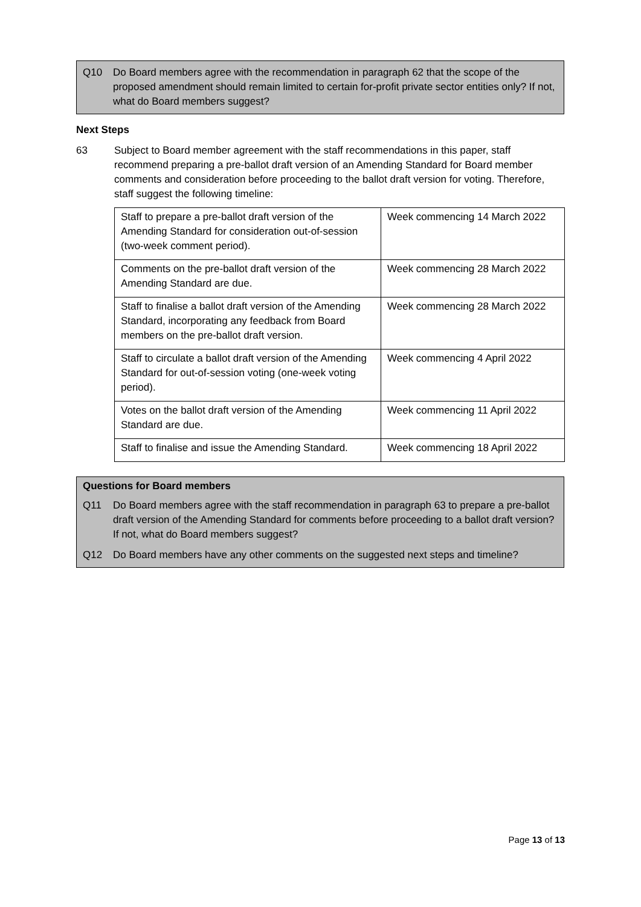Q10 Do Board members agree with the recommendation in paragraph 62 that the scope of the proposed amendment should remain limited to certain for-profit private sector entities only? If not, what do Board members suggest?
Next Steps
63 Subject to Board member agreement with the staff recommendations in this paper, staff recommend preparing a pre-ballot draft version of an Amending Standard for Board member comments and consideration before proceeding to the ballot draft version for voting. Therefore, staff suggest the following timeline:
| Staff to prepare a pre-ballot draft version of the Amending Standard for consideration out-of-session (two-week comment period). | Week commencing 14 March 2022 |
| Comments on the pre-ballot draft version of the Amending Standard are due. | Week commencing 28 March 2022 |
| Staff to finalise a ballot draft version of the Amending Standard, incorporating any feedback from Board members on the pre-ballot draft version. | Week commencing 28 March 2022 |
| Staff to circulate a ballot draft version of the Amending Standard for out-of-session voting (one-week voting period). | Week commencing 4 April 2022 |
| Votes on the ballot draft version of the Amending Standard are due. | Week commencing 11 April 2022 |
| Staff to finalise and issue the Amending Standard. | Week commencing 18 April 2022 |
Questions for Board members
Q11 Do Board members agree with the staff recommendation in paragraph 63 to prepare a pre-ballot draft version of the Amending Standard for comments before proceeding to a ballot draft version? If not, what do Board members suggest?
Q12 Do Board members have any other comments on the suggested next steps and timeline?
Page 13 of 13